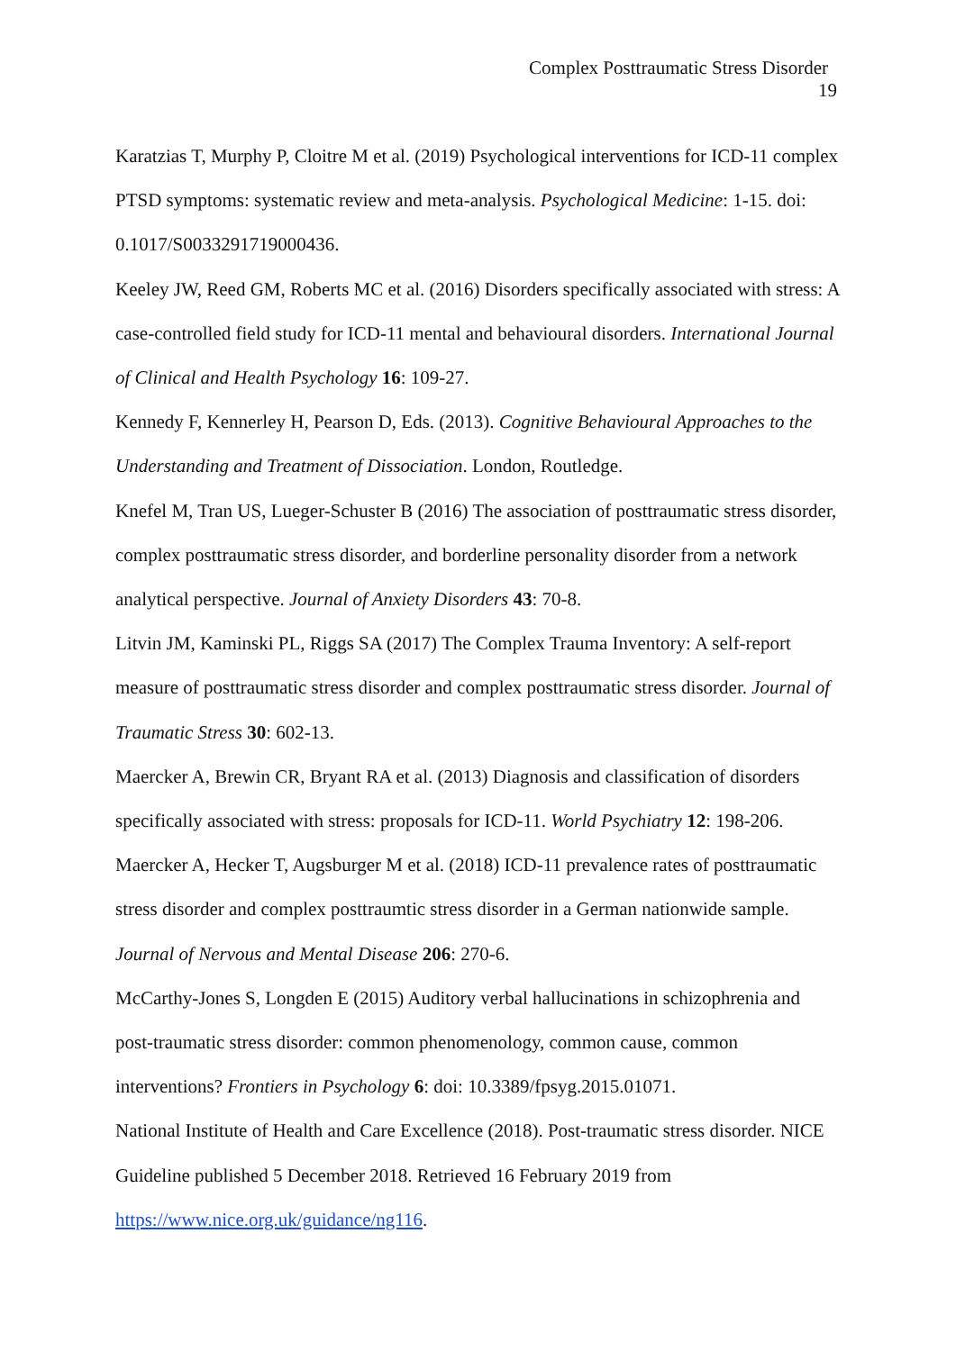Complex Posttraumatic Stress Disorder
19
Karatzias T, Murphy P, Cloitre M et al. (2019) Psychological interventions for ICD-11 complex PTSD symptoms: systematic review and meta-analysis. Psychological Medicine: 1-15. doi: 0.1017/S0033291719000436.
Keeley JW, Reed GM, Roberts MC et al. (2016) Disorders specifically associated with stress: A case-controlled field study for ICD-11 mental and behavioural disorders. International Journal of Clinical and Health Psychology 16: 109-27.
Kennedy F, Kennerley H, Pearson D, Eds. (2013). Cognitive Behavioural Approaches to the Understanding and Treatment of Dissociation. London, Routledge.
Knefel M, Tran US, Lueger-Schuster B (2016) The association of posttraumatic stress disorder, complex posttraumatic stress disorder, and borderline personality disorder from a network analytical perspective. Journal of Anxiety Disorders 43: 70-8.
Litvin JM, Kaminski PL, Riggs SA (2017) The Complex Trauma Inventory: A self-report measure of posttraumatic stress disorder and complex posttraumatic stress disorder. Journal of Traumatic Stress 30: 602-13.
Maercker A, Brewin CR, Bryant RA et al. (2013) Diagnosis and classification of disorders specifically associated with stress: proposals for ICD-11. World Psychiatry 12: 198-206.
Maercker A, Hecker T, Augsburger M et al. (2018) ICD-11 prevalence rates of posttraumatic stress disorder and complex posttraumtic stress disorder in a German nationwide sample. Journal of Nervous and Mental Disease 206: 270-6.
McCarthy-Jones S, Longden E (2015) Auditory verbal hallucinations in schizophrenia and post-traumatic stress disorder: common phenomenology, common cause, common interventions? Frontiers in Psychology 6: doi: 10.3389/fpsyg.2015.01071.
National Institute of Health and Care Excellence (2018). Post-traumatic stress disorder. NICE Guideline published 5 December 2018. Retrieved 16 February 2019 from https://www.nice.org.uk/guidance/ng116.